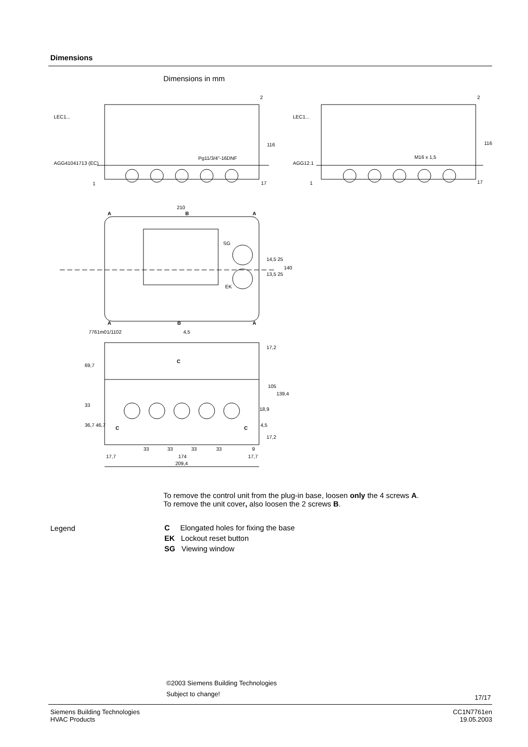Dimensions
Dimensions in mm
LEC1...
AGG41041713 (EC)
Pg11/3/4"-16DNF
116
2
17
1
LEC1...
AGG12.1
M16 x 1,5
116
2
17
1
210
A B A
SG
EK
14,5 25
13,5 25
140
A B A
7761m01/1102 4,5
17,2
69,7
C
105
139,4
33
18,9
36,7 46,7
C C
4,5
17,2
33 33 33 33 9
17,7 174 17,7
209,4
To remove the control unit from the plug-in base, loosen only the 4 screws A.
To remove the unit cover, also loosen the 2 screws B.
Legend
C Elongated holes for fixing the base
EK Lockout reset button
SG Viewing window
©2003 Siemens Building Technologies
Subject to change! 17/17
Siemens Building Technologies
HVAC Products
CC1N7761en
19.05.2003